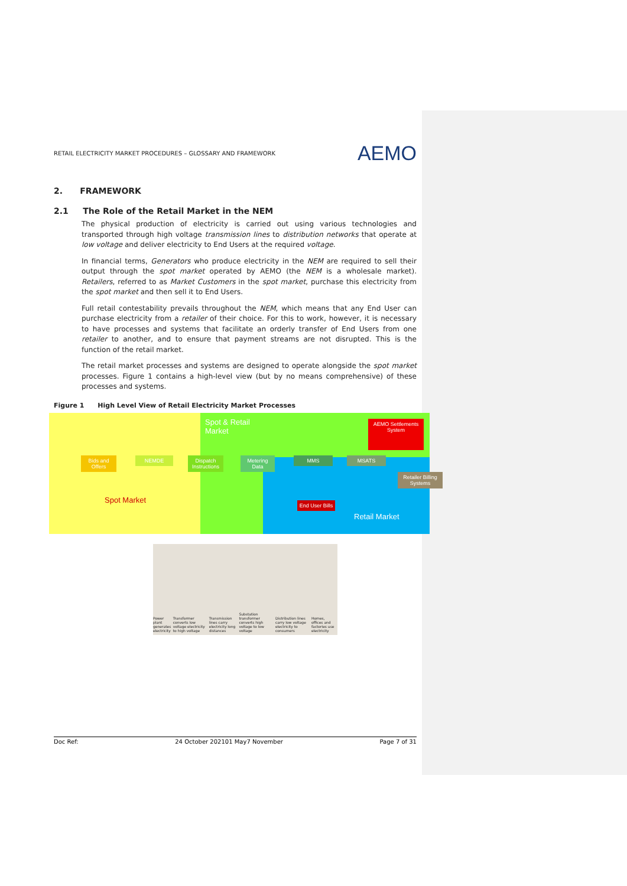RETAIL ELECTRICITY MARKET PROCEDURES – GLOSSARY AND FRAMEWORK AEMO
2. FRAMEWORK
2.1 The Role of the Retail Market in the NEM
The physical production of electricity is carried out using various technologies and transported through high voltage transmission lines to distribution networks that operate at low voltage and deliver electricity to End Users at the required voltage.
In financial terms, Generators who produce electricity in the NEM are required to sell their output through the spot market operated by AEMO (the NEM is a wholesale market). Retailers, referred to as Market Customers in the spot market, purchase this electricity from the spot market and then sell it to End Users.
Full retail contestability prevails throughout the NEM, which means that any End User can purchase electricity from a retailer of their choice. For this to work, however, it is necessary to have processes and systems that facilitate an orderly transfer of End Users from one retailer to another, and to ensure that payment streams are not disrupted. This is the function of the retail market.
The retail market processes and systems are designed to operate alongside the spot market processes. Figure 1 contains a high-level view (but by no means comprehensive) of these processes and systems.
Figure 1 High Level View of Retail Electricity Market Processes
Spot & Retail
Market
AEMO Settlements System
Bids and Offers
NEMDE
Dispatch Instructions
Metering Data
MMS MSATS
Retailer Billing Systems
Spot Market
End User Bills
Retail Market
Power plant generates electricity Transformer converts low voltage electricity to high voltage Transmission lines carry electricity long distances Substation transformer converts high voltage to low voltage Distribution lines carry low voltage electricity to consumers Homes, offices and factories use electricity
Doc Ref: 24 October 202101 May7 November Page 7 of 31